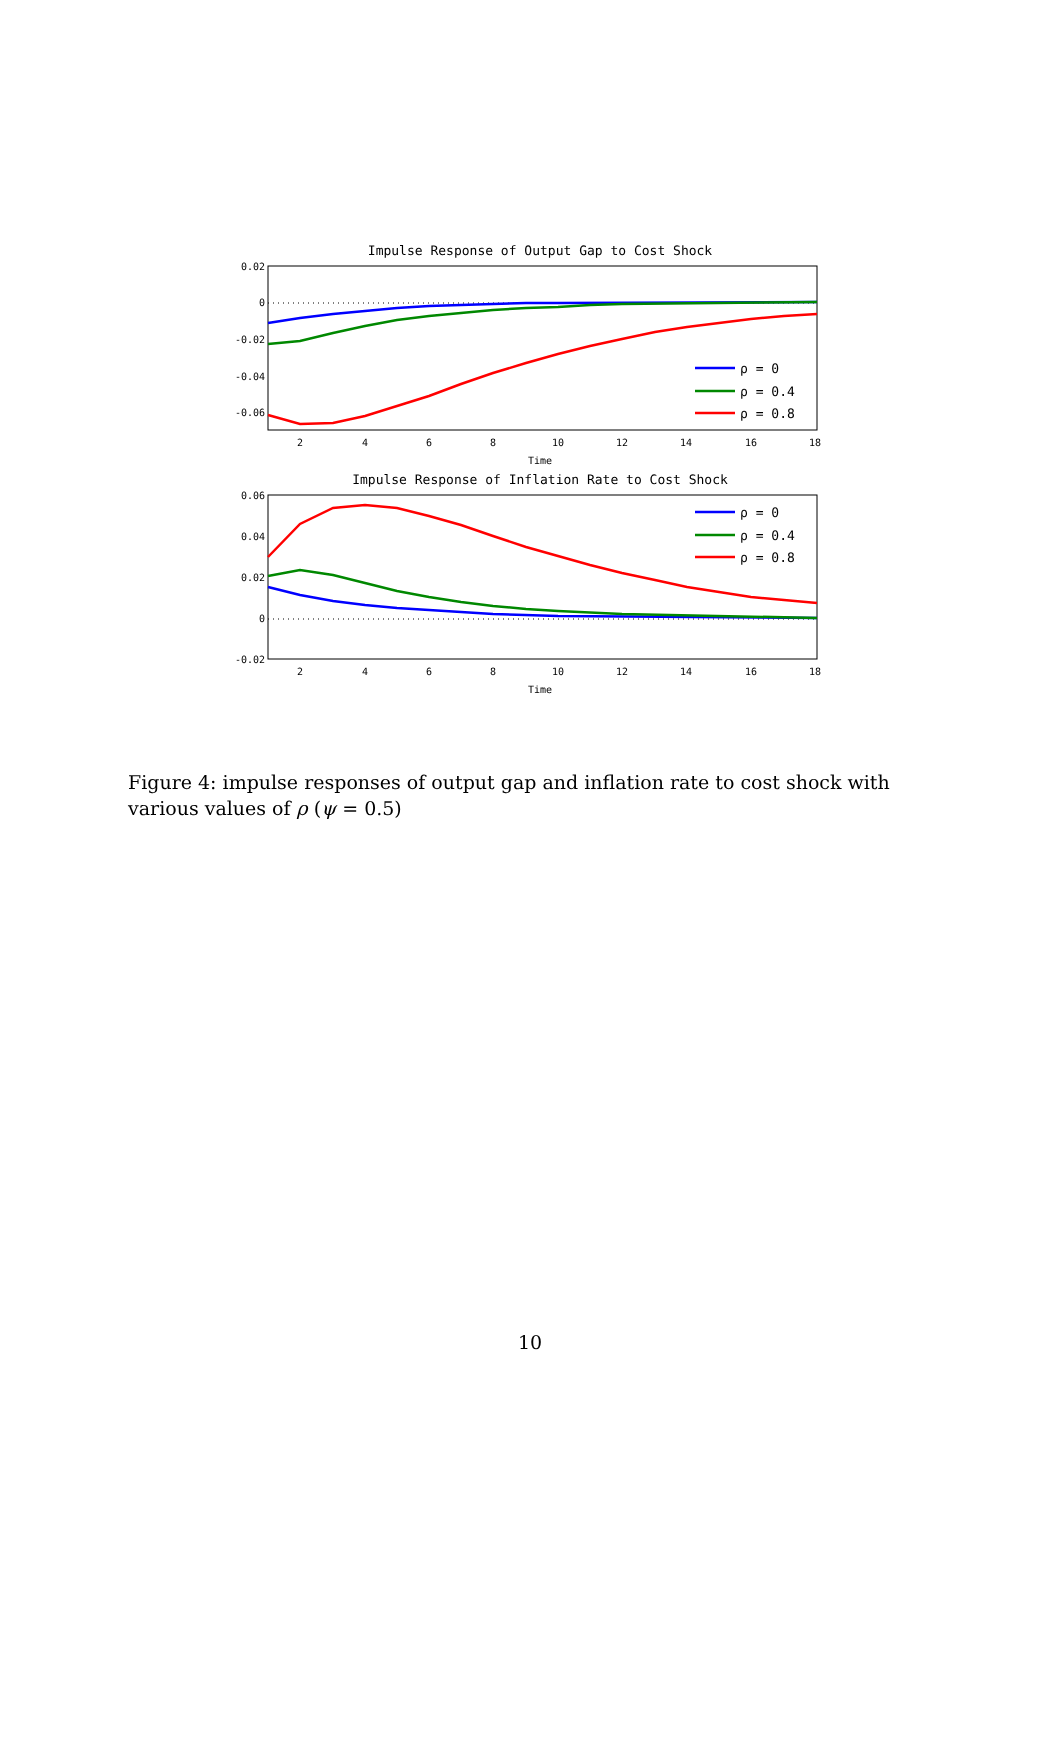Impulse Response of Output Gap to Cost Shock
0.02
0
-0.02
-0.04
-0.06
2
4
6
8
10
12
14
16
18
Time
ρ = 0
ρ = 0.4
ρ = 0.8
Impulse Response of Inflation Rate to Cost Shock
0.06
0.04
0.02
0
-0.02
2
4
6
8
10
12
14
16
18
Time
ρ = 0
ρ = 0.4
ρ = 0.8
Figure 4: impulse responses of output gap and inflation rate to cost shock with various values of ρ (ψ = 0.5)
10